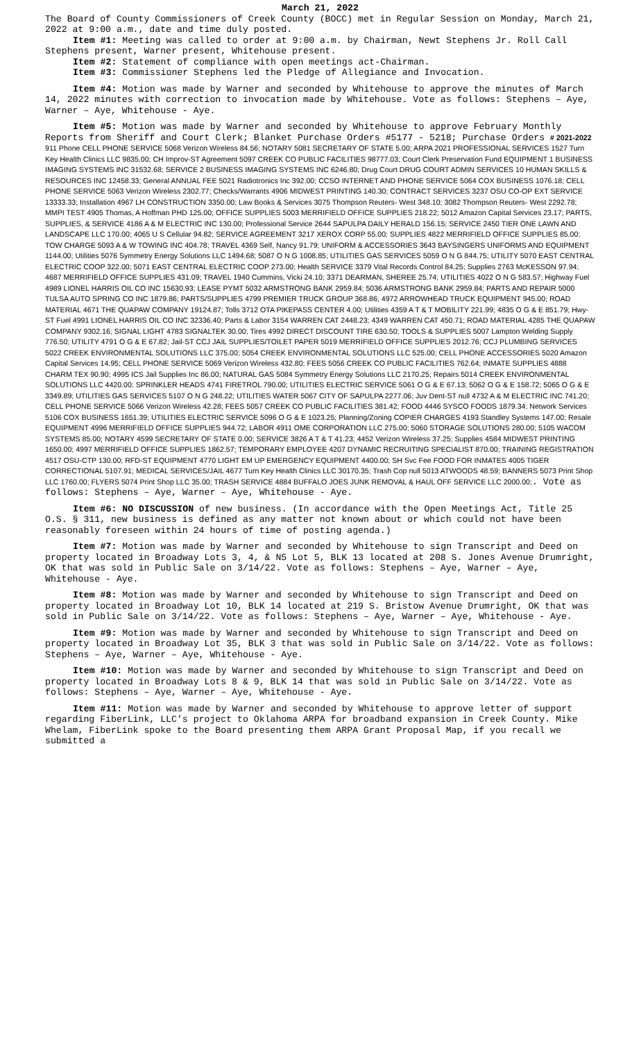March 21, 2022
The Board of County Commissioners of Creek County (BOCC) met in Regular Session on Monday, March 21, 2022 at 9:00 a.m., date and time duly posted.
Item #1: Meeting was called to order at 9:00 a.m. by Chairman, Newt Stephens Jr. Roll Call Stephens present, Warner present, Whitehouse present.
Item #2: Statement of compliance with open meetings act-Chairman.
Item #3: Commissioner Stephens led the Pledge of Allegiance and Invocation.
Item #4: Motion was made by Warner and seconded by Whitehouse to approve the minutes of March 14, 2022 minutes with correction to invocation made by Whitehouse. Vote as follows: Stephens – Aye, Warner – Aye, Whitehouse - Aye.
Item #5: Motion was made by Warner and seconded by Whitehouse to approve February Monthly Reports from Sheriff and Court Clerk; Blanket Purchase Orders #5177 - 5218; Purchase Orders # 2021-2022 911 Phone CELL PHONE SERVICE 5068 Verizon Wireless 84.56; NOTARY 5081 SECRETARY OF STATE 5.00; ARPA 2021 PROFESSIONAL SERVICES 1527 Turn Key Health Clinics LLC 9835.00; CH Improv-ST Agreement 5097 CREEK CO PUBLIC FACILITIES 98777.03; Court Clerk Preservation Fund EQUIPMENT 1 BUSINESS IMAGING SYSTEMS INC 31532.68; SERVICE 2 BUSINESS IMAGING SYSTEMS INC 6246.80; Drug Court DRUG COURT ADMIN SERVICES 10 HUMAN SKILLS & RESOURCES INC 12458.33; General ANNUAL FEE 5021 Radiotronics Inc 392.00; CCSO INTERNET AND PHONE SERVICE 5064 COX BUSINESS 1076.18; CELL PHONE SERVICE 5063 Verizon Wireless 2302.77; Checks/Warrants 4906 MIDWEST PRINTING 140.30; CONTRACT SERVICES 3237 OSU CO-OP EXT SERVICE 13333.33; Installation 4967 LH CONSTRUCTION 3350.00; Law Books & Services 3075 Thompson Reuters- West 348.10; 3082 Thompson Reuters- West 2292.78; MMPI TEST 4905 Thomas, A Hoffman PHD 125.00; OFFICE SUPPLIES 5003 MERRIFIELD OFFICE SUPPLIES 218.22; 5012 Amazon Capital Services 23.17; PARTS, SUPPLIES, & SERVICE 4186 A & M ELECTRIC INC 130.00; Professional Service 2644 SAPULPA DAILY HERALD 156.15; SERVICE 2450 TIER ONE LAWN AND LANDSCAPE LLC 170.00; 4065 U S Cellular 94.82; SERVICE AGREEMENT 3217 XEROX CORP 55.00; SUPPLIES 4822 MERRIFIELD OFFICE SUPPLIES 85.00; TOW CHARGE 5093 A & W TOWING INC 404.78; TRAVEL 4369 Self, Nancy 91.79; UNIFORM & ACCESSORIES 3643 BAYSINGERS UNIFORMS AND EQUIPMENT 1144.00; Utilities 5076 Symmetry Energy Solutions LLC 1494.68; 5087 O N G 1008.85; UTILITIES GAS SERVICES 5059 O N G 844.75; UTILITY 5070 EAST CENTRAL ELECTRIC COOP 322.00; 5071 EAST CENTRAL ELECTRIC COOP 273.00; Health SERVICE 3379 Vital Records Control 84.25; Supplies 2763 McKESSON 97.94; 4687 MERRIFIELD OFFICE SUPPLIES 431.09; TRAVEL 1940 Cummins, Vicki 24.10; 3371 DEARMAN, SHEREE 25.74; UTILITIES 4022 O N G 583.57; Highway Fuel 4989 LIONEL HARRIS OIL CO INC 15630.93; LEASE PYMT 5032 ARMSTRONG BANK 2959.84; 5036 ARMSTRONG BANK 2959.84; PARTS AND REPAIR 5000 TULSA AUTO SPRING CO INC 1879.86; PARTS/SUPPLIES 4799 PREMIER TRUCK GROUP 368.86; 4972 ARROWHEAD TRUCK EQUIPMENT 945.00; ROAD MATERIAL 4671 THE QUAPAW COMPANY 19124.87; Tolls 3712 OTA PIKEPASS CENTER 4.00; Utilities 4359 A T & T MOBILITY 221.99; 4835 O G & E 851.79; Hwy-ST Fuel 4991 LIONEL HARRIS OIL CO INC 32336.40; Parts & Labor 3154 WARREN CAT 2448.23; 4349 WARREN CAT 450.71; ROAD MATERIAL 4285 THE QUAPAW COMPANY 9302.16; SIGNAL LIGHT 4783 SIGNALTEK 30.00; Tires 4992 DIRECT DISCOUNT TIRE 630.50; TOOLS & SUPPLIES 5007 Lampton Welding Supply 776.50; UTILITY 4791 O G & E 67.82; Jail-ST CCJ JAIL SUPPLIES/TOILET PAPER 5019 MERRIFIELD OFFICE SUPPLIES 2012.76; CCJ PLUMBING SERVICES 5022 CREEK ENVIRONMENTAL SOLUTIONS LLC 375.00; 5054 CREEK ENVIRONMENTAL SOLUTIONS LLC 525.00; CELL PHONE ACCESSORIES 5020 Amazon Capital Services 14.95; CELL PHONE SERVICE 5069 Verizon Wireless 432.80; FEES 5056 CREEK CO PUBLIC FACILITIES 762.64; INMATE SUPPLIES 4888 CHARM TEX 90.90; 4995 ICS Jail Supplies Inc 86.00; NATURAL GAS 5084 Symmetry Energy Solutions LLC 2170.25; Repairs 5014 CREEK ENVIRONMENTAL SOLUTIONS LLC 4420.00; SPRINKLER HEADS 4741 FIRETROL 790.00; UTILITIES ELECTRIC SERVICE 5061 O G & E 67.13; 5062 O G & E 158.72; 5065 O G & E 3349.89; UTILITIES GAS SERVICES 5107 O N G 248.22; UTILITIES WATER 5067 CITY OF SAPULPA 2277.06; Juv Dent-ST null 4732 A & M ELECTRIC INC 741.20; CELL PHONE SERVICE 5066 Verizon Wireless 42.28; FEES 5057 CREEK CO PUBLIC FACILITIES 381.42; FOOD 4446 SYSCO FOODS 1879.34; Network Services 5106 COX BUSINESS 1651.39; UTILITIES ELECTRIC SERVICE 5096 O G & E 1023.25; Planning/Zoning COPIER CHARGES 4193 Standley Systems 147.00; Resale EQUIPMENT 4996 MERRIFIELD OFFICE SUPPLIES 944.72; LABOR 4911 OME CORPORATION LLC 275.00; 5060 STORAGE SOLUTIONS 280.00; 5105 WACOM SYSTEMS 85.00; NOTARY 4599 SECRETARY OF STATE 0.00; SERVICE 3826 A T & T 41.23; 4452 Verizon Wireless 37.25; Supplies 4584 MIDWEST PRINTING 1650.00; 4997 MERRIFIELD OFFICE SUPPLIES 1862.57; TEMPORARY EMPLOYEE 4207 DYNAMIC RECRUITING SPECIALIST 870.00; TRAINING REGISTRATION 4517 OSU-CTP 130.00; RFD-ST EQUIPMENT 4770 LIGHT EM UP EMERGENCY EQUIPMENT 4400.00; SH Svc Fee FOOD FOR INMATES 4005 TIGER CORRECTIONAL 5107.91; MEDICAL SERVICES/JAIL 4677 Turn Key Health Clinics LLC 30170.35; Trash Cop null 5013 ATWOODS 48.59; BANNERS 5073 Print Shop LLC 1760.00; FLYERS 5074 Print Shop LLC 35.00; TRASH SERVICE 4884 BUFFALO JOES JUNK REMOVAL & HAUL OFF SERVICE LLC 2000.00;. Vote as follows: Stephens – Aye, Warner – Aye, Whitehouse - Aye.
Item #6: NO DISCUSSION of new business. (In accordance with the Open Meetings Act, Title 25 O.S. § 311, new business is defined as any matter not known about or which could not have been reasonably foreseen within 24 hours of time of posting agenda.)
Item #7: Motion was made by Warner and seconded by Whitehouse to sign Transcript and Deed on property located in Broadway Lots 3, 4, & N5 Lot 5, BLK 13 located at 208 S. Jones Avenue Drumright, OK that was sold in Public Sale on 3/14/22. Vote as follows: Stephens – Aye, Warner – Aye, Whitehouse - Aye.
Item #8: Motion was made by Warner and seconded by Whitehouse to sign Transcript and Deed on property located in Broadway Lot 10, BLK 14 located at 219 S. Bristow Avenue Drumright, OK that was sold in Public Sale on 3/14/22. Vote as follows: Stephens – Aye, Warner – Aye, Whitehouse - Aye.
Item #9: Motion was made by Warner and seconded by Whitehouse to sign Transcript and Deed on property located in Broadway Lot 35, BLK 3 that was sold in Public Sale on 3/14/22. Vote as follows: Stephens – Aye, Warner – Aye, Whitehouse - Aye.
Item #10: Motion was made by Warner and seconded by Whitehouse to sign Transcript and Deed on property located in Broadway Lots 8 & 9, BLK 14 that was sold in Public Sale on 3/14/22. Vote as follows: Stephens – Aye, Warner – Aye, Whitehouse - Aye.
Item #11: Motion was made by Warner and seconded by Whitehouse to approve letter of support regarding FiberLink, LLC’s project to Oklahoma ARPA for broadband expansion in Creek County. Mike Whelam, FiberLink spoke to the Board presenting them ARPA Grant Proposal Map, if you recall we submitted a